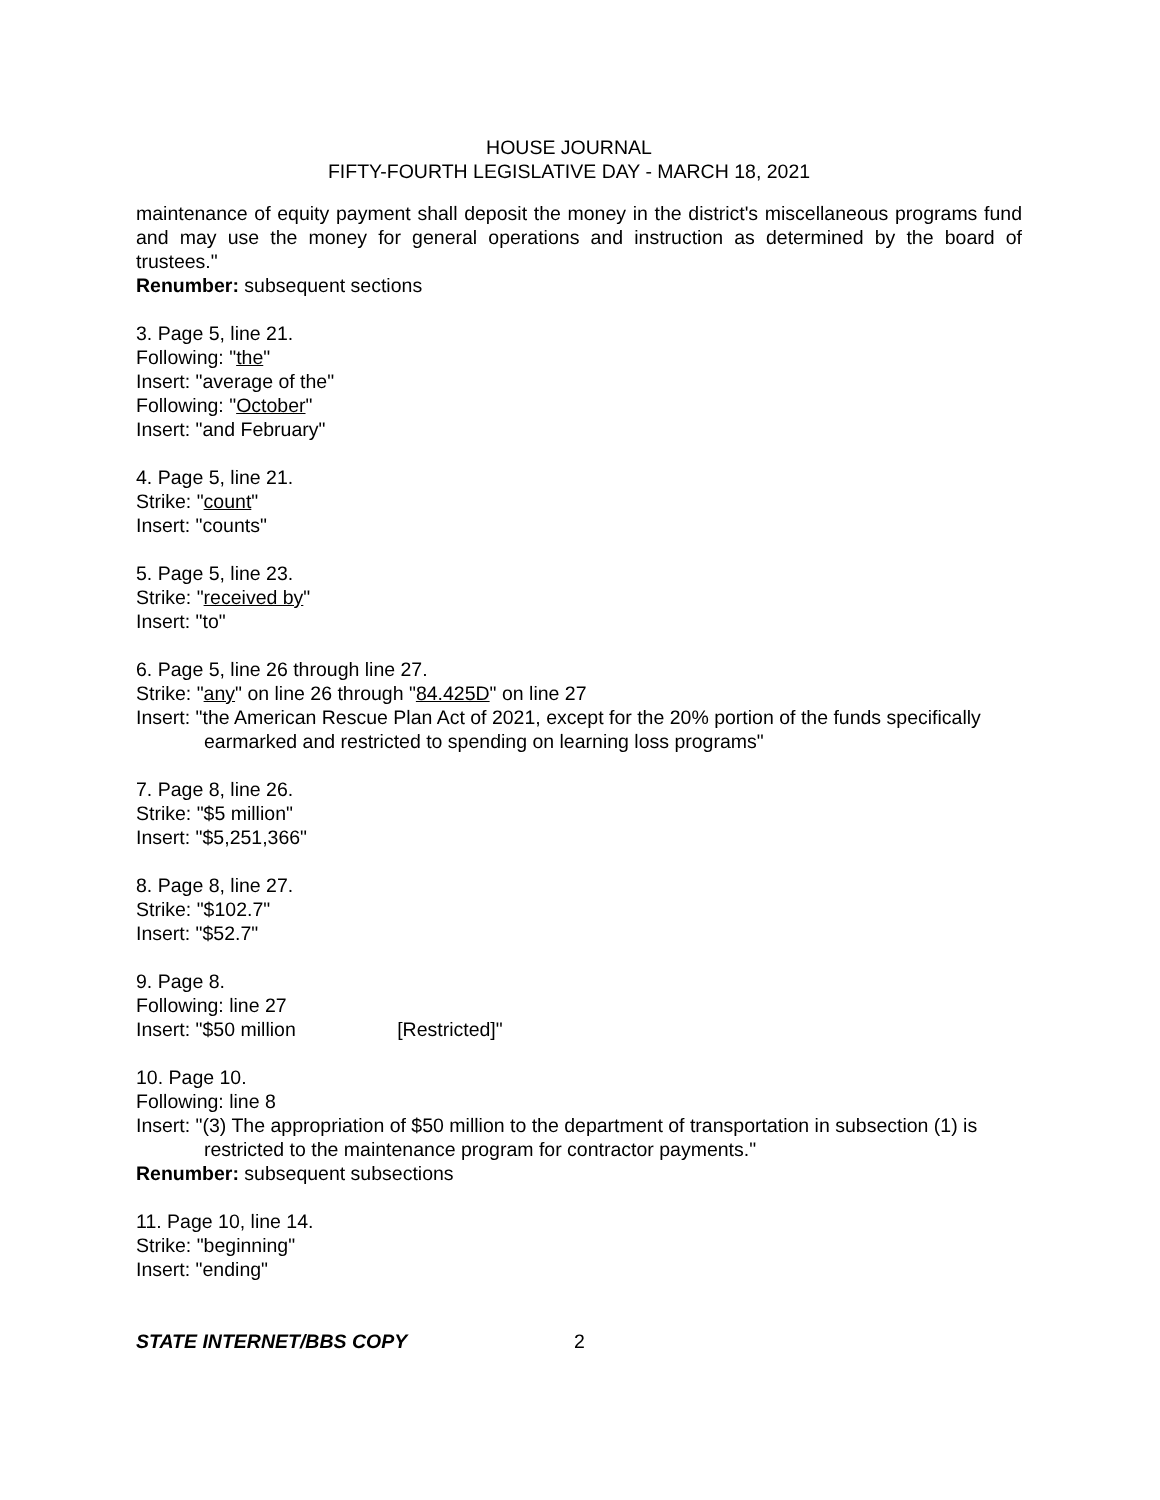HOUSE JOURNAL
FIFTY-FOURTH LEGISLATIVE DAY - MARCH 18, 2021
maintenance of equity payment shall deposit the money in the district's miscellaneous programs fund and may use the money for general operations and instruction as determined by the board of trustees."
Renumber: subsequent sections
3. Page 5, line 21.
Following: "the"
Insert: "average of the"
Following: "October"
Insert: "and February"
4. Page 5, line 21.
Strike: "count"
Insert: "counts"
5. Page 5, line 23.
Strike: "received by"
Insert: "to"
6. Page 5, line 26 through line 27.
Strike: "any" on line 26 through "84.425D" on line 27
Insert: "the American Rescue Plan Act of 2021, except for the 20% portion of the funds specifically earmarked and restricted to spending on learning loss programs"
7. Page 8, line 26.
Strike: "$5 million"
Insert: "$5,251,366"
8. Page 8, line 27.
Strike: "$102.7"
Insert: "$52.7"
9. Page 8.
Following: line 27
Insert: "$50 million [Restricted]"
10. Page 10.
Following: line 8
Insert: "(3) The appropriation of $50 million to the department of transportation in subsection (1) is restricted to the maintenance program for contractor payments."
Renumber: subsequent subsections
11. Page 10, line 14.
Strike: "beginning"
Insert: "ending"
STATE INTERNET/BBS COPY 2